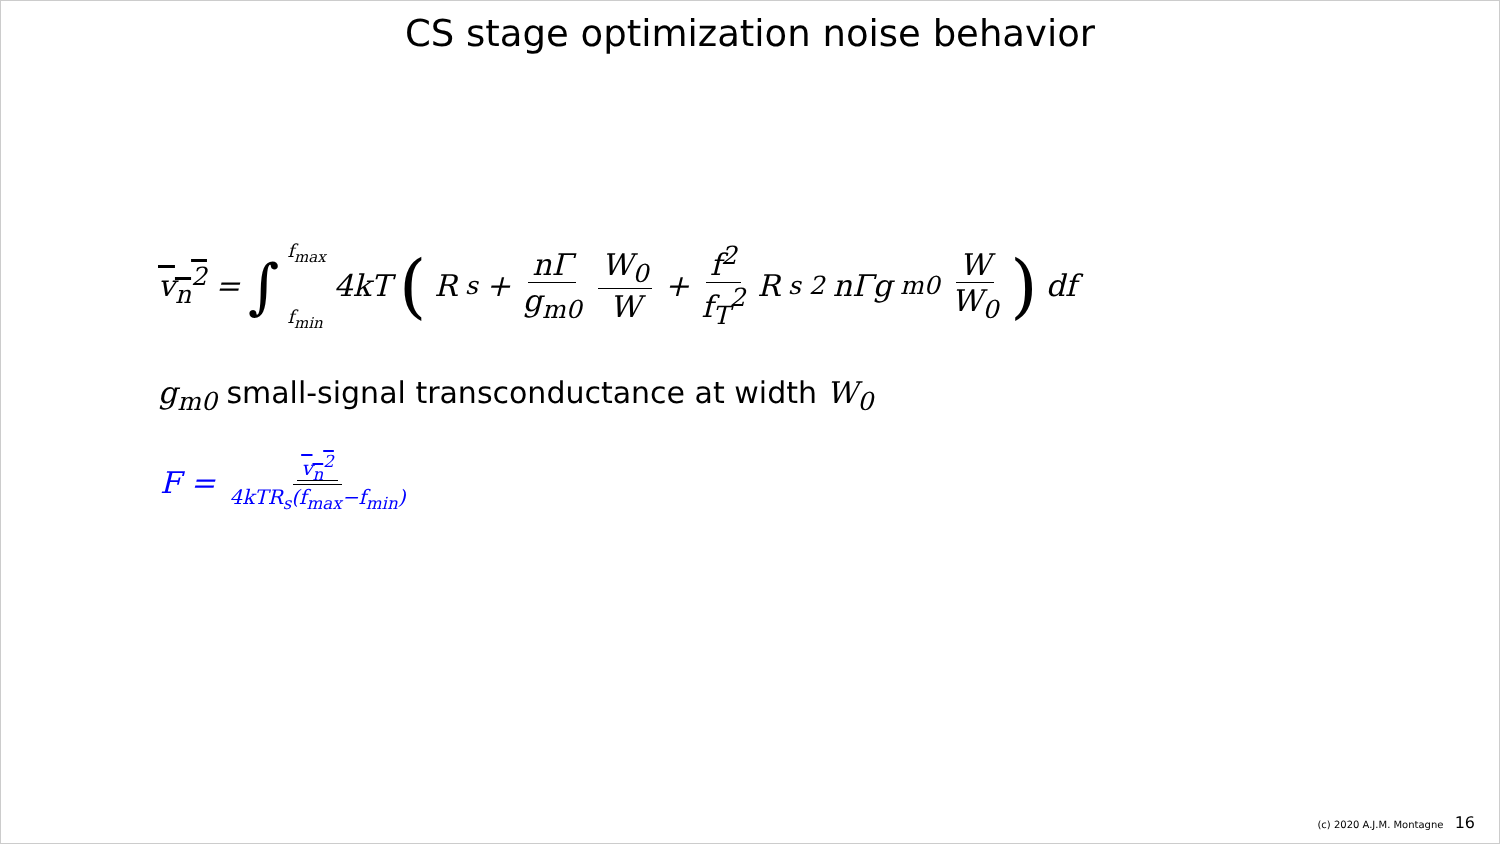CS stage optimization noise behavior
v<sub>n</sub><sup>2</sup> = ∫ f<sub>max</sub> f<sub>min</sub> 4kT (R<sub>s</sub> + nΓ g<sub>m0</sub> W<sub>0</sub> W + f<sup>2</sup> f<sub>T</sub><sup>2</sup> R<sub>s</sub><sup>2</sup>nΓg<sub>m0</sub> W W<sub>0</sub>) df
g<sub>m0</sub> small-signal transconductance at width W<sub>0</sub>
F = v<sub>n</sub><sup>2</sup> 4kTR<sub>s</sub>(f<sub>max</sub>−f<sub>min</sub>)
(c) 2020 A.J.M. Montagne 16